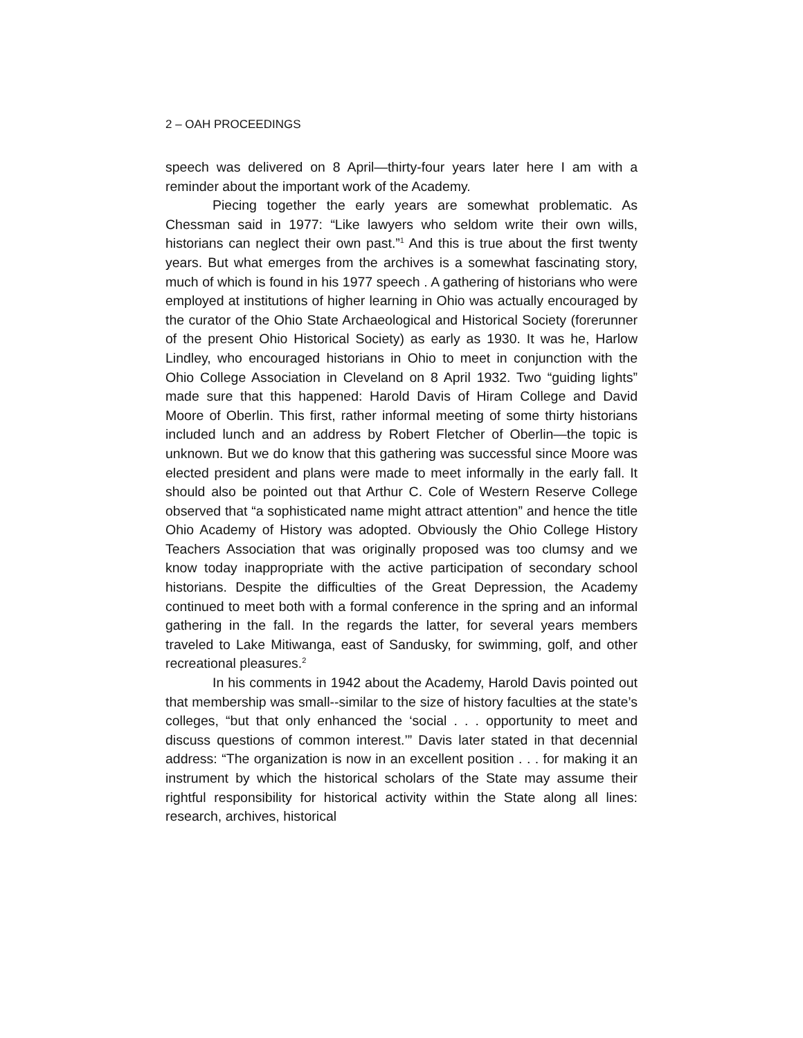2 – OAH PROCEEDINGS
speech was delivered on 8 April—thirty-four years later here I am with a reminder about the important work of the Academy.
Piecing together the early years are somewhat problematic. As Chessman said in 1977: “Like lawyers who seldom write their own wills, historians can neglect their own past.”<sup>1</sup> And this is true about the first twenty years. But what emerges from the archives is a somewhat fascinating story, much of which is found in his 1977 speech . A gathering of historians who were employed at institutions of higher learning in Ohio was actually encouraged by the curator of the Ohio State Archaeological and Historical Society (forerunner of the present Ohio Historical Society) as early as 1930. It was he, Harlow Lindley, who encouraged historians in Ohio to meet in conjunction with the Ohio College Association in Cleveland on 8 April 1932. Two “guiding lights” made sure that this happened: Harold Davis of Hiram College and David Moore of Oberlin. This first, rather informal meeting of some thirty historians included lunch and an address by Robert Fletcher of Oberlin—the topic is unknown. But we do know that this gathering was successful since Moore was elected president and plans were made to meet informally in the early fall. It should also be pointed out that Arthur C. Cole of Western Reserve College observed that “a sophisticated name might attract attention” and hence the title Ohio Academy of History was adopted. Obviously the Ohio College History Teachers Association that was originally proposed was too clumsy and we know today inappropriate with the active participation of secondary school historians. Despite the difficulties of the Great Depression, the Academy continued to meet both with a formal conference in the spring and an informal gathering in the fall. In the regards the latter, for several years members traveled to Lake Mitiwanga, east of Sandusky, for swimming, golf, and other recreational pleasures.<sup>2</sup>
In his comments in 1942 about the Academy, Harold Davis pointed out that membership was small--similar to the size of history faculties at the state’s colleges, “but that only enhanced the ‘social . . . opportunity to meet and discuss questions of common interest.’” Davis later stated in that decennial address: “The organization is now in an excellent position . . . for making it an instrument by which the historical scholars of the State may assume their rightful responsibility for historical activity within the State along all lines: research, archives, historical